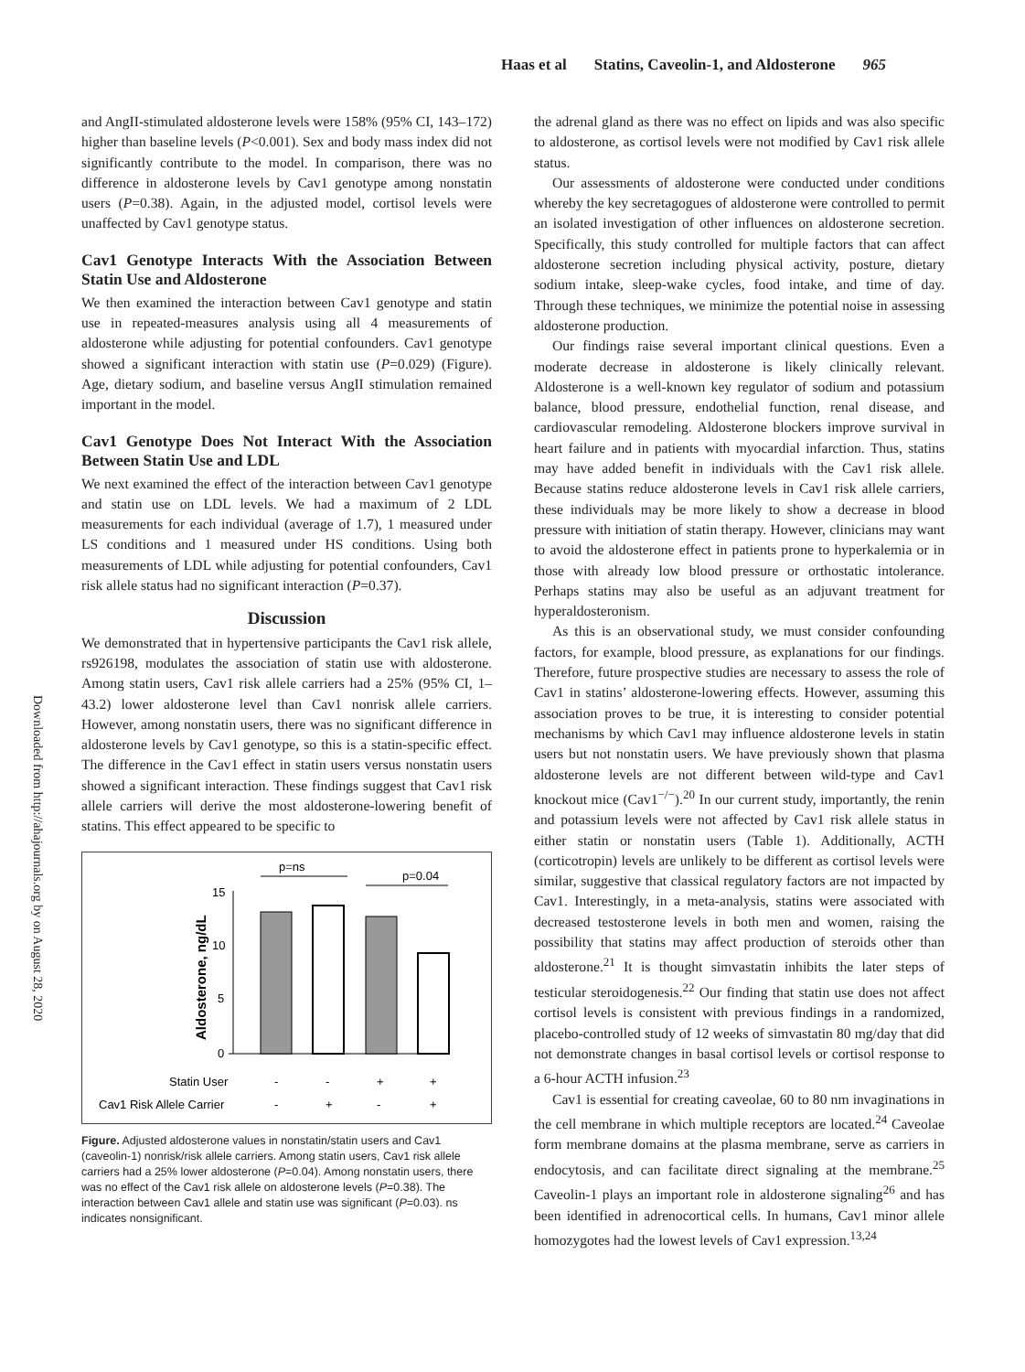Haas et al Statins, Caveolin-1, and Aldosterone 965
Downloaded from http://ahajournals.org by on August 28, 2020
and AngII-stimulated aldosterone levels were 158% (95% CI, 143–172) higher than baseline levels (P<0.001). Sex and body mass index did not significantly contribute to the model. In comparison, there was no difference in aldosterone levels by Cav1 genotype among nonstatin users (P=0.38). Again, in the adjusted model, cortisol levels were unaffected by Cav1 genotype status.
Cav1 Genotype Interacts With the Association Between Statin Use and Aldosterone
We then examined the interaction between Cav1 genotype and statin use in repeated-measures analysis using all 4 measurements of aldosterone while adjusting for potential confounders. Cav1 genotype showed a significant interaction with statin use (P=0.029) (Figure). Age, dietary sodium, and baseline versus AngII stimulation remained important in the model.
Cav1 Genotype Does Not Interact With the Association Between Statin Use and LDL
We next examined the effect of the interaction between Cav1 genotype and statin use on LDL levels. We had a maximum of 2 LDL measurements for each individual (average of 1.7), 1 measured under LS conditions and 1 measured under HS conditions. Using both measurements of LDL while adjusting for potential confounders, Cav1 risk allele status had no significant interaction (P=0.37).
Discussion
We demonstrated that in hypertensive participants the Cav1 risk allele, rs926198, modulates the association of statin use with aldosterone. Among statin users, Cav1 risk allele carriers had a 25% (95% CI, 1–43.2) lower aldosterone level than Cav1 nonrisk allele carriers. However, among nonstatin users, there was no significant difference in aldosterone levels by Cav1 genotype, so this is a statin-specific effect. The difference in the Cav1 effect in statin users versus nonstatin users showed a significant interaction. These findings suggest that Cav1 risk allele carriers will derive the most aldosterone-lowering benefit of statins. This effect appeared to be specific to
p=ns
p=0.04
15
10
5
0
Aldosterone, ng/dL
Statin User
-
-
+
+
Cav1 Risk Allele Carrier
-
+
-
+
Figure. Adjusted aldosterone values in nonstatin/statin users and Cav1 (caveolin-1) nonrisk/risk allele carriers. Among statin users, Cav1 risk allele carriers had a 25% lower aldosterone (P=0.04). Among nonstatin users, there was no effect of the Cav1 risk allele on aldosterone levels (P=0.38). The interaction between Cav1 allele and statin use was significant (P=0.03). ns indicates nonsignificant.
the adrenal gland as there was no effect on lipids and was also specific to aldosterone, as cortisol levels were not modified by Cav1 risk allele status.
Our assessments of aldosterone were conducted under conditions whereby the key secretagogues of aldosterone were controlled to permit an isolated investigation of other influences on aldosterone secretion. Specifically, this study controlled for multiple factors that can affect aldosterone secretion including physical activity, posture, dietary sodium intake, sleep-wake cycles, food intake, and time of day. Through these techniques, we minimize the potential noise in assessing aldosterone production.
Our findings raise several important clinical questions. Even a moderate decrease in aldosterone is likely clinically relevant. Aldosterone is a well-known key regulator of sodium and potassium balance, blood pressure, endothelial function, renal disease, and cardiovascular remodeling. Aldosterone blockers improve survival in heart failure and in patients with myocardial infarction. Thus, statins may have added benefit in individuals with the Cav1 risk allele. Because statins reduce aldosterone levels in Cav1 risk allele carriers, these individuals may be more likely to show a decrease in blood pressure with initiation of statin therapy. However, clinicians may want to avoid the aldosterone effect in patients prone to hyperkalemia or in those with already low blood pressure or orthostatic intolerance. Perhaps statins may also be useful as an adjuvant treatment for hyperaldosteronism.
As this is an observational study, we must consider confounding factors, for example, blood pressure, as explanations for our findings. Therefore, future prospective studies are necessary to assess the role of Cav1 in statins’ aldosterone-lowering effects. However, assuming this association proves to be true, it is interesting to consider potential mechanisms by which Cav1 may influence aldosterone levels in statin users but not nonstatin users. We have previously shown that plasma aldosterone levels are not different between wild-type and Cav1 knockout mice (Cav1<sup>−/−</sup>).<sup>20</sup> In our current study, importantly, the renin and potassium levels were not affected by Cav1 risk allele status in either statin or nonstatin users (Table 1). Additionally, ACTH (corticotropin) levels are unlikely to be different as cortisol levels were similar, suggestive that classical regulatory factors are not impacted by Cav1. Interestingly, in a meta-analysis, statins were associated with decreased testosterone levels in both men and women, raising the possibility that statins may affect production of steroids other than aldosterone.<sup>21</sup> It is thought simvastatin inhibits the later steps of testicular steroidogenesis.<sup>22</sup> Our finding that statin use does not affect cortisol levels is consistent with previous findings in a randomized, placebo-controlled study of 12 weeks of simvastatin 80 mg/day that did not demonstrate changes in basal cortisol levels or cortisol response to a 6-hour ACTH infusion.<sup>23</sup>
Cav1 is essential for creating caveolae, 60 to 80 nm invaginations in the cell membrane in which multiple receptors are located.<sup>24</sup> Caveolae form membrane domains at the plasma membrane, serve as carriers in endocytosis, and can facilitate direct signaling at the membrane.<sup>25</sup> Caveolin-1 plays an important role in aldosterone signaling<sup>26</sup> and has been identified in adrenocortical cells. In humans, Cav1 minor allele homozygotes had the lowest levels of Cav1 expression.<sup>13,24</sup>